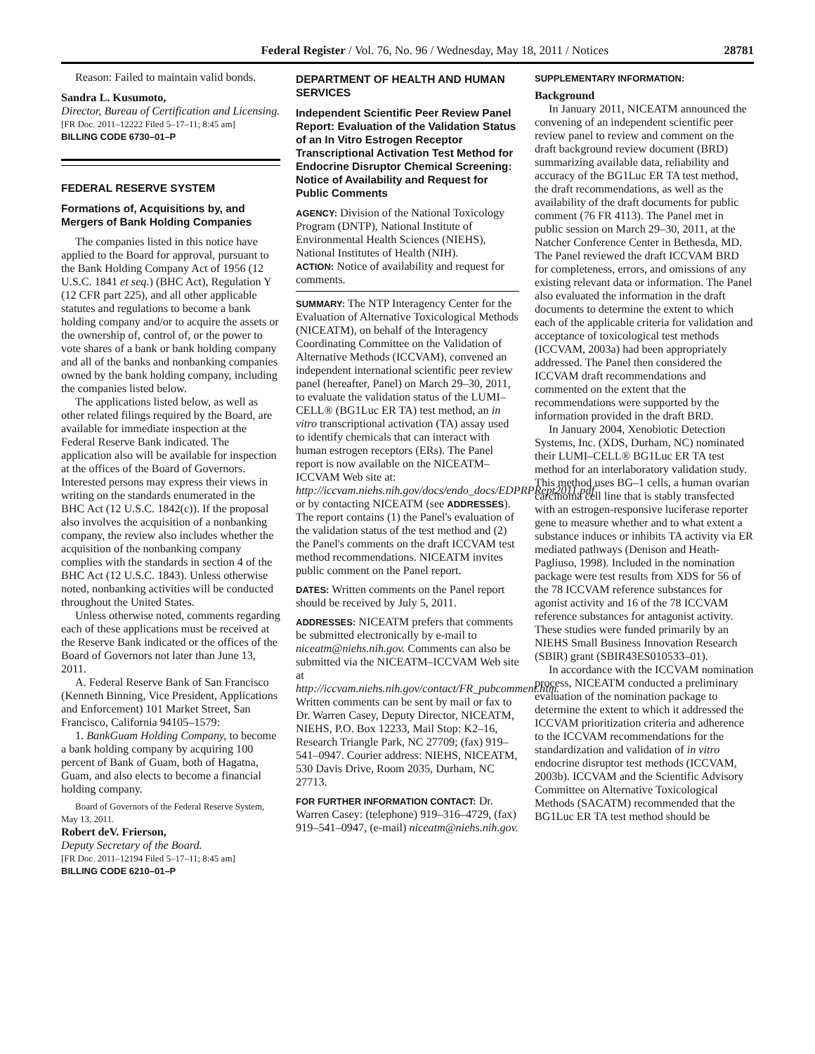Federal Register / Vol. 76, No. 96 / Wednesday, May 18, 2011 / Notices 28781
Reason: Failed to maintain valid bonds.
Sandra L. Kusumoto,
Director, Bureau of Certification and Licensing.
[FR Doc. 2011–12222 Filed 5–17–11; 8:45 am]
BILLING CODE 6730–01–P
FEDERAL RESERVE SYSTEM
Formations of, Acquisitions by, and Mergers of Bank Holding Companies
The companies listed in this notice have applied to the Board for approval, pursuant to the Bank Holding Company Act of 1956 (12 U.S.C. 1841 et seq.) (BHC Act), Regulation Y (12 CFR part 225), and all other applicable statutes and regulations to become a bank holding company and/or to acquire the assets or the ownership of, control of, or the power to vote shares of a bank or bank holding company and all of the banks and nonbanking companies owned by the bank holding company, including the companies listed below.
The applications listed below, as well as other related filings required by the Board, are available for immediate inspection at the Federal Reserve Bank indicated. The application also will be available for inspection at the offices of the Board of Governors. Interested persons may express their views in writing on the standards enumerated in the BHC Act (12 U.S.C. 1842(c)). If the proposal also involves the acquisition of a nonbanking company, the review also includes whether the acquisition of the nonbanking company complies with the standards in section 4 of the BHC Act (12 U.S.C. 1843). Unless otherwise noted, nonbanking activities will be conducted throughout the United States.
Unless otherwise noted, comments regarding each of these applications must be received at the Reserve Bank indicated or the offices of the Board of Governors not later than June 13, 2011.
A. Federal Reserve Bank of San Francisco (Kenneth Binning, Vice President, Applications and Enforcement) 101 Market Street, San Francisco, California 94105–1579:
1. BankGuam Holding Company, to become a bank holding company by acquiring 100 percent of Bank of Guam, both of Hagatna, Guam, and also elects to become a financial holding company.
Board of Governors of the Federal Reserve System, May 13, 2011.
Robert deV. Frierson,
Deputy Secretary of the Board.
[FR Doc. 2011–12194 Filed 5–17–11; 8:45 am]
BILLING CODE 6210–01–P
DEPARTMENT OF HEALTH AND HUMAN SERVICES
Independent Scientific Peer Review Panel Report: Evaluation of the Validation Status of an In Vitro Estrogen Receptor Transcriptional Activation Test Method for Endocrine Disruptor Chemical Screening: Notice of Availability and Request for Public Comments
AGENCY: Division of the National Toxicology Program (DNTP), National Institute of Environmental Health Sciences (NIEHS), National Institutes of Health (NIH).
ACTION: Notice of availability and request for comments.
SUMMARY: The NTP Interagency Center for the Evaluation of Alternative Toxicological Methods (NICEATM), on behalf of the Interagency Coordinating Committee on the Validation of Alternative Methods (ICCVAM), convened an independent international scientific peer review panel (hereafter, Panel) on March 29–30, 2011, to evaluate the validation status of the LUMI–CELL® (BG1Luc ER TA) test method, an in vitro transcriptional activation (TA) assay used to identify chemicals that can interact with human estrogen receptors (ERs). The Panel report is now available on the NICEATM–ICCVAM Web site at: http://iccvam.niehs.nih.gov/docs/endo_docs/EDPRPRept2011.pdf or by contacting NICEATM (see ADDRESSES). The report contains (1) the Panel's evaluation of the validation status of the test method and (2) the Panel's comments on the draft ICCVAM test method recommendations. NICEATM invites public comment on the Panel report.
DATES: Written comments on the Panel report should be received by July 5, 2011.
ADDRESSES: NICEATM prefers that comments be submitted electronically by e-mail to niceatm@niehs.nih.gov. Comments can also be submitted via the NICEATM–ICCVAM Web site at http://iccvam.niehs.nih.gov/contact/FR_pubcomment.htm. Written comments can be sent by mail or fax to Dr. Warren Casey, Deputy Director, NICEATM, NIEHS, P.O. Box 12233, Mail Stop: K2–16, Research Triangle Park, NC 27709; (fax) 919–541–0947. Courier address: NIEHS, NICEATM, 530 Davis Drive, Room 2035, Durham, NC 27713.
FOR FURTHER INFORMATION CONTACT: Dr. Warren Casey: (telephone) 919–316–4729, (fax) 919–541–0947, (e-mail) niceatm@niehs.nih.gov.
SUPPLEMENTARY INFORMATION:
Background
In January 2011, NICEATM announced the convening of an independent scientific peer review panel to review and comment on the draft background review document (BRD) summarizing available data, reliability and accuracy of the BG1Luc ER TA test method, the draft recommendations, as well as the availability of the draft documents for public comment (76 FR 4113). The Panel met in public session on March 29–30, 2011, at the Natcher Conference Center in Bethesda, MD. The Panel reviewed the draft ICCVAM BRD for completeness, errors, and omissions of any existing relevant data or information. The Panel also evaluated the information in the draft documents to determine the extent to which each of the applicable criteria for validation and acceptance of toxicological test methods (ICCVAM, 2003a) had been appropriately addressed. The Panel then considered the ICCVAM draft recommendations and commented on the extent that the recommendations were supported by the information provided in the draft BRD.
In January 2004, Xenobiotic Detection Systems, Inc. (XDS, Durham, NC) nominated their LUMI–CELL® BG1Luc ER TA test method for an interlaboratory validation study. This method uses BG–1 cells, a human ovarian carcinoma cell line that is stably transfected with an estrogen-responsive luciferase reporter gene to measure whether and to what extent a substance induces or inhibits TA activity via ER mediated pathways (Denison and Heath-Pagliuso, 1998). Included in the nomination package were test results from XDS for 56 of the 78 ICCVAM reference substances for agonist activity and 16 of the 78 ICCVAM reference substances for antagonist activity. These studies were funded primarily by an NIEHS Small Business Innovation Research (SBIR) grant (SBIR43ES010533–01).
In accordance with the ICCVAM nomination process, NICEATM conducted a preliminary evaluation of the nomination package to determine the extent to which it addressed the ICCVAM prioritization criteria and adherence to the ICCVAM recommendations for the standardization and validation of in vitro endocrine disruptor test methods (ICCVAM, 2003b). ICCVAM and the Scientific Advisory Committee on Alternative Toxicological Methods (SACATM) recommended that the BG1Luc ER TA test method should be